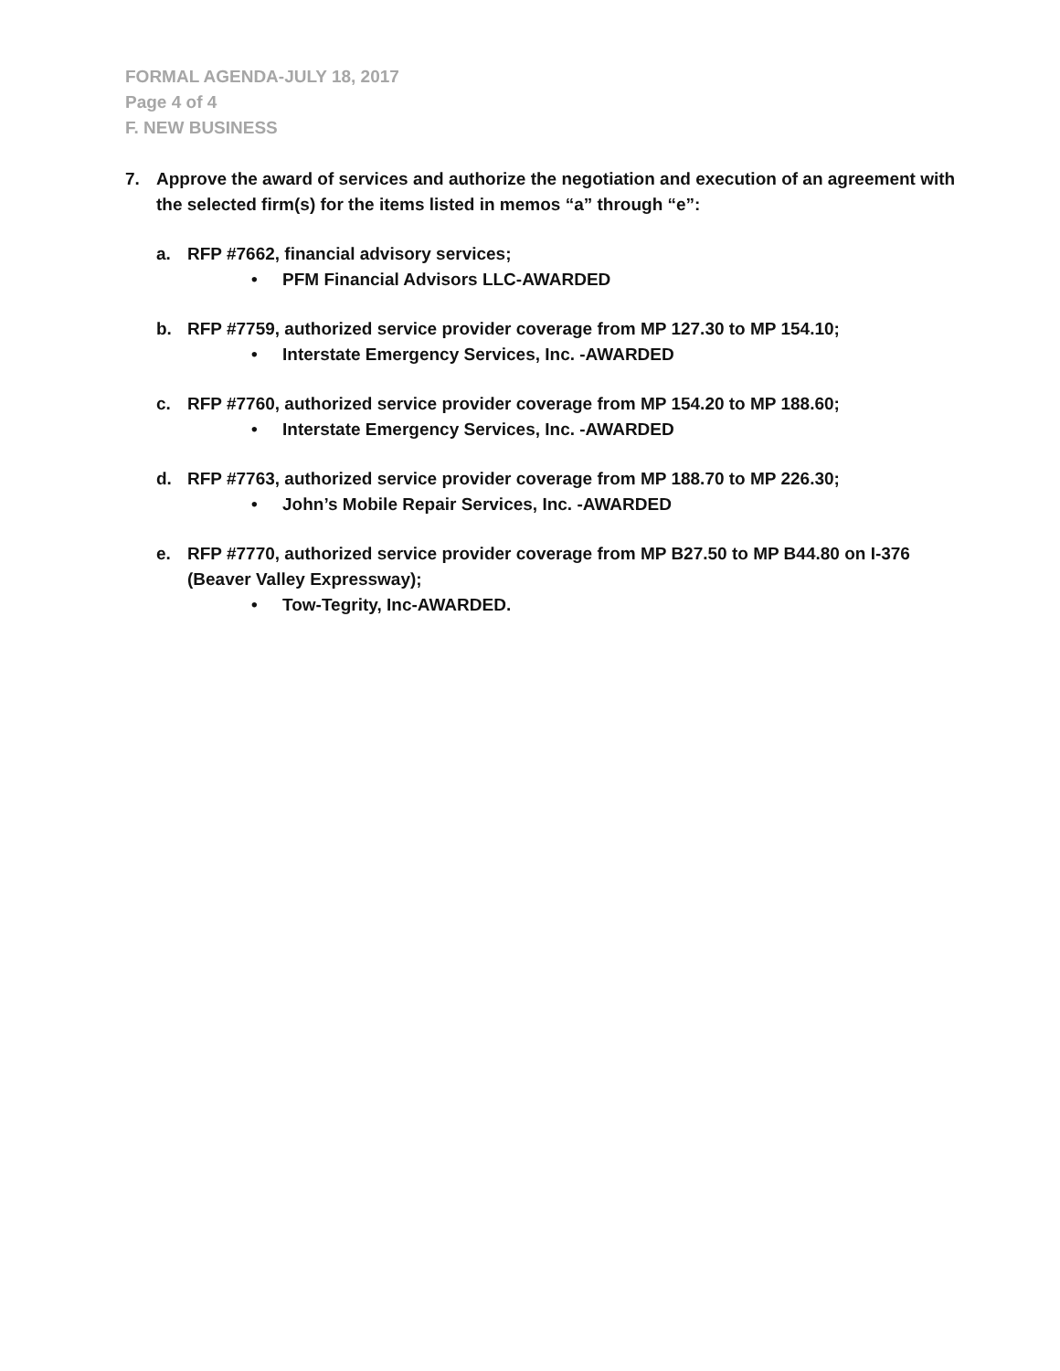FORMAL AGENDA-JULY 18, 2017
Page 4 of 4
F. NEW BUSINESS
7. Approve the award of services and authorize the negotiation and execution of an agreement with the selected firm(s) for the items listed in memos “a” through “e”:
a. RFP #7662, financial advisory services;
• PFM Financial Advisors LLC-AWARDED
b. RFP #7759, authorized service provider coverage from MP 127.30 to MP 154.10;
• Interstate Emergency Services, Inc. -AWARDED
c. RFP #7760, authorized service provider coverage from MP 154.20 to MP 188.60;
• Interstate Emergency Services, Inc. -AWARDED
d. RFP #7763, authorized service provider coverage from MP 188.70 to MP 226.30;
• John’s Mobile Repair Services, Inc. -AWARDED
e. RFP #7770, authorized service provider coverage from MP B27.50 to MP B44.80 on I-376 (Beaver Valley Expressway);
• Tow-Tegrity, Inc-AWARDED.